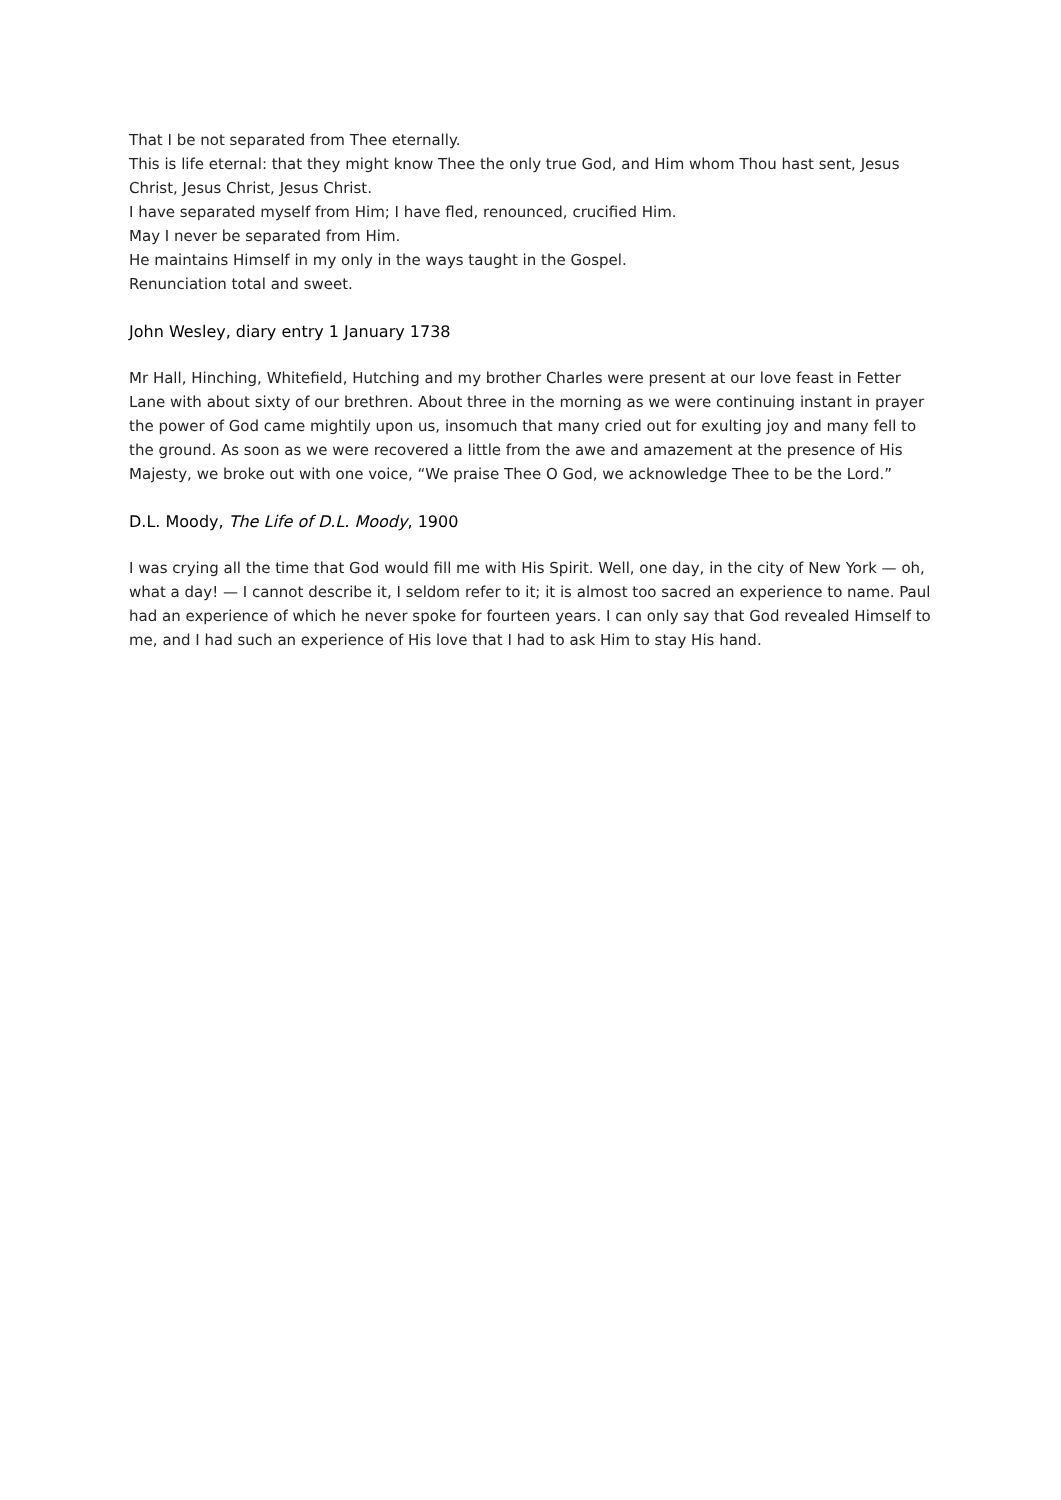That I be not separated from Thee eternally.
This is life eternal: that they might know Thee the only true God, and Him whom Thou hast sent, Jesus Christ, Jesus Christ, Jesus Christ.
I have separated myself from Him; I have fled, renounced, crucified Him.
May I never be separated from Him.
He maintains Himself in my only in the ways taught in the Gospel.
Renunciation total and sweet.
John Wesley, diary entry 1 January 1738
Mr Hall, Hinching, Whitefield, Hutching and my brother Charles were present at our love feast in Fetter Lane with about sixty of our brethren. About three in the morning as we were continuing instant in prayer the power of God came mightily upon us, insomuch that many cried out for exulting joy and many fell to the ground. As soon as we were recovered a little from the awe and amazement at the presence of His Majesty, we broke out with one voice, “We praise Thee O God, we acknowledge Thee to be the Lord.”
D.L. Moody, The Life of D.L. Moody, 1900
I was crying all the time that God would fill me with His Spirit. Well, one day, in the city of New York — oh, what a day! — I cannot describe it, I seldom refer to it; it is almost too sacred an experience to name. Paul had an experience of which he never spoke for fourteen years. I can only say that God revealed Himself to me, and I had such an experience of His love that I had to ask Him to stay His hand.